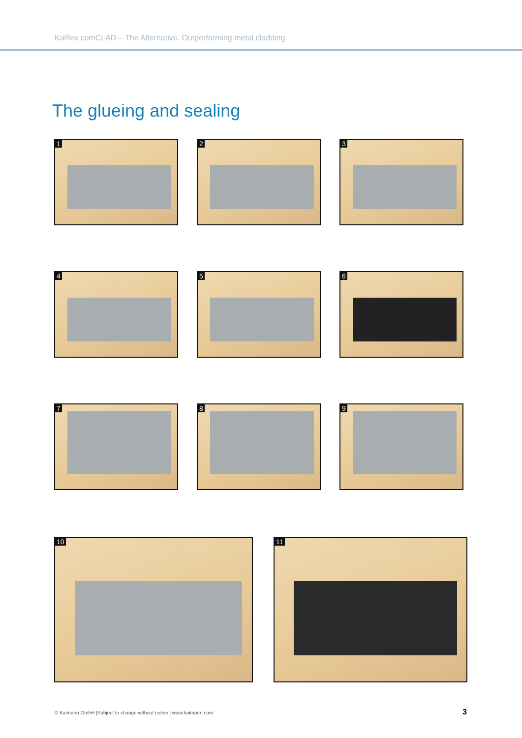Kaiflex comCLAD – The Alternative. Outperforming metal cladding.
The glueing and sealing
1
2
3
4
5
6
7
8
9
10
11
© Kaimann GmbH |Subject to change without notice | www.kaimann.com
3